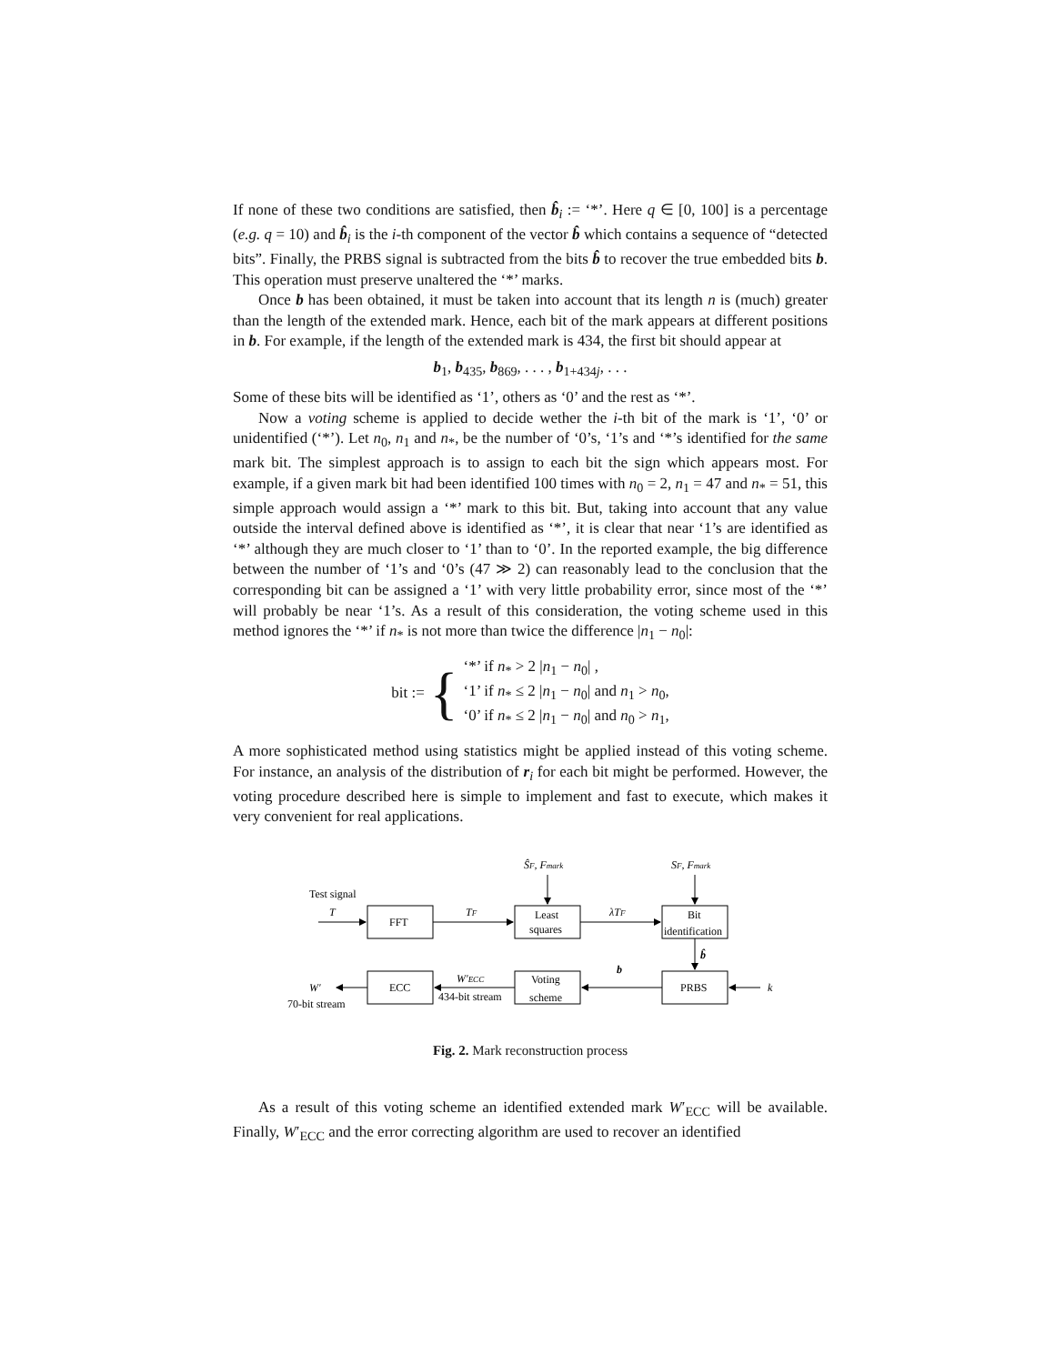If none of these two conditions are satisfied, then b̂<sub>i</sub> := ‘*’. Here q ∈ [0, 100] is a percentage (e.g. q = 10) and b̂<sub>i</sub> is the i-th component of the vector b̂ which contains a sequence of “detected bits”. Finally, the PRBS signal is subtracted from the bits b̂ to recover the true embedded bits b. This operation must preserve unaltered the ‘*’ marks.
Once b has been obtained, it must be taken into account that its length n is (much) greater than the length of the extended mark. Hence, each bit of the mark appears at different positions in b. For example, if the length of the extended mark is 434, the first bit should appear at
b<sub>1</sub>, b<sub>435</sub>, b<sub>869</sub>, . . . , b<sub>1+434j</sub>, . . .
Some of these bits will be identified as ‘1’, others as ‘0’ and the rest as ‘*’.
Now a voting scheme is applied to decide wether the i-th bit of the mark is ‘1’, ‘0’ or unidentified (‘*’). Let n<sub>0</sub>, n<sub>1</sub> and n<sub>*</sub>, be the number of ‘0’s, ‘1’s and ‘*’s identified for the same mark bit. The simplest approach is to assign to each bit the sign which appears most. For example, if a given mark bit had been identified 100 times with n<sub>0</sub> = 2, n<sub>1</sub> = 47 and n<sub>*</sub> = 51, this simple approach would assign a ‘*’ mark to this bit. But, taking into account that any value outside the interval defined above is identified as ‘*’, it is clear that near ‘1’s are identified as ‘*’ although they are much closer to ‘1’ than to ‘0’. In the reported example, the big difference between the number of ‘1’s and ‘0’s (47 ≫ 2) can reasonably lead to the conclusion that the corresponding bit can be assigned a ‘1’ with very little probability error, since most of the ‘*’ will probably be near ‘1’s. As a result of this consideration, the voting scheme used in this method ignores the ‘*’ if n<sub>*</sub> is not more than twice the difference |n<sub>1</sub> − n<sub>0</sub>|:
bit := {
‘*’ if n<sub>*</sub> > 2 |n<sub>1</sub> − n<sub>0</sub>| ,
‘1’ if n<sub>*</sub> ≤ 2 |n<sub>1</sub> − n<sub>0</sub>| and n<sub>1</sub> > n<sub>0</sub>,
‘0’ if n<sub>*</sub> ≤ 2 |n<sub>1</sub> − n<sub>0</sub>| and n<sub>0</sub> > n<sub>1</sub>,
A more sophisticated method using statistics might be applied instead of this voting scheme. For instance, an analysis of the distribution of r<sub>i</sub> for each bit might be performed. However, the voting procedure described here is simple to implement and fast to execute, which makes it very convenient for real applications.
Test signal
T
FFT
TF
Least
squares
λTF
Bit
identification
ŜF, Fmark
SF, Fmark
b̂
b
PRBS
k
Voting
scheme
W′ECC
434-bit stream
ECC
W′
70-bit stream
Fig. 2. Mark reconstruction process
As a result of this voting scheme an identified extended mark W′<sub>ECC</sub> will be available. Finally, W′<sub>ECC</sub> and the error correcting algorithm are used to recover an identified